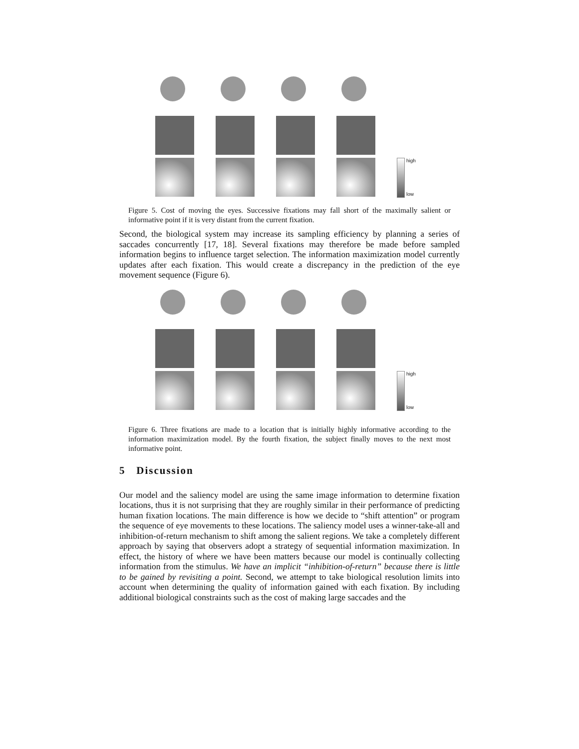high
low
Figure 5. Cost of moving the eyes. Successive fixations may fall short of the maximally salient or informative point if it is very distant from the current fixation.
Second, the biological system may increase its sampling efficiency by planning a series of saccades concurrently [17, 18]. Several fixations may therefore be made before sampled information begins to influence target selection. The information maximization model currently updates after each fixation. This would create a discrepancy in the prediction of the eye movement sequence (Figure 6).
high
low
Figure 6. Three fixations are made to a location that is initially highly informative according to the information maximization model. By the fourth fixation, the subject finally moves to the next most informative point.
5 Discussion
Our model and the saliency model are using the same image information to determine fixation locations, thus it is not surprising that they are roughly similar in their performance of predicting human fixation locations. The main difference is how we decide to “shift attention” or program the sequence of eye movements to these locations. The saliency model uses a winner-take-all and inhibition-of-return mechanism to shift among the salient regions. We take a completely different approach by saying that observers adopt a strategy of sequential information maximization. In effect, the history of where we have been matters because our model is continually collecting information from the stimulus. We have an implicit “inhibition-of-return” because there is little to be gained by revisiting a point. Second, we attempt to take biological resolution limits into account when determining the quality of information gained with each fixation. By including additional biological constraints such as the cost of making large saccades and the